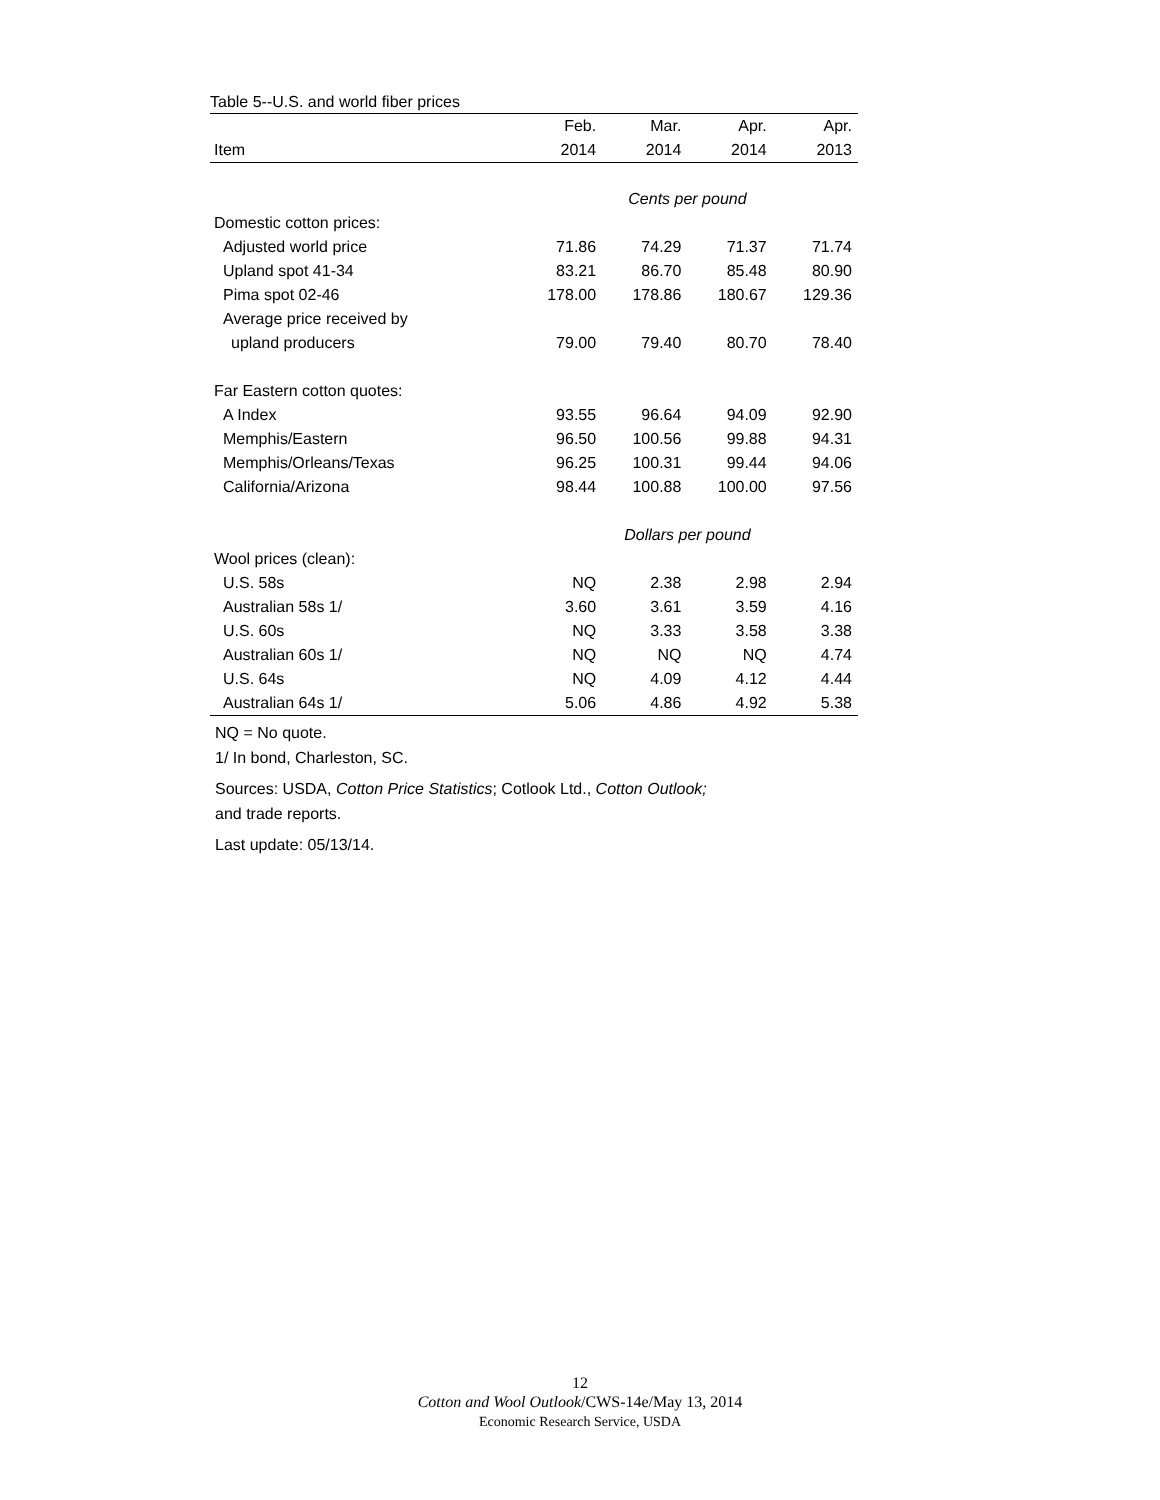Table 5--U.S. and world fiber prices
| | Feb. | Mar. | Apr. | Apr. |
| --- | --- | --- | --- | --- |
| Item | 2014 | 2014 | 2014 | 2013 |
| | Cents per pound | | | |
| Domestic cotton prices: | | | | |
| Adjusted world price | 71.86 | 74.29 | 71.37 | 71.74 |
| Upland spot 41-34 | 83.21 | 86.70 | 85.48 | 80.90 |
| Pima spot 02-46 | 178.00 | 178.86 | 180.67 | 129.36 |
| Average price received by | | | | |
| upland producers | 79.00 | 79.40 | 80.70 | 78.40 |
| Far Eastern cotton quotes: | | | | |
| A Index | 93.55 | 96.64 | 94.09 | 92.90 |
| Memphis/Eastern | 96.50 | 100.56 | 99.88 | 94.31 |
| Memphis/Orleans/Texas | 96.25 | 100.31 | 99.44 | 94.06 |
| California/Arizona | 98.44 | 100.88 | 100.00 | 97.56 |
| | Dollars per pound | | | |
| Wool prices (clean): | | | | |
| U.S. 58s | NQ | 2.38 | 2.98 | 2.94 |
| Australian 58s 1/ | 3.60 | 3.61 | 3.59 | 4.16 |
| U.S. 60s | NQ | 3.33 | 3.58 | 3.38 |
| Australian 60s 1/ | NQ | NQ | NQ | 4.74 |
| U.S. 64s | NQ | 4.09 | 4.12 | 4.44 |
| Australian 64s 1/ | 5.06 | 4.86 | 4.92 | 5.38 |
NQ = No quote.
1/ In bond, Charleston, SC.
Sources: USDA, Cotton Price Statistics; Cotlook Ltd., Cotton Outlook;
and trade reports.
Last update: 05/13/14.
12
Cotton and Wool Outlook/CWS-14e/May 13, 2014
Economic Research Service, USDA